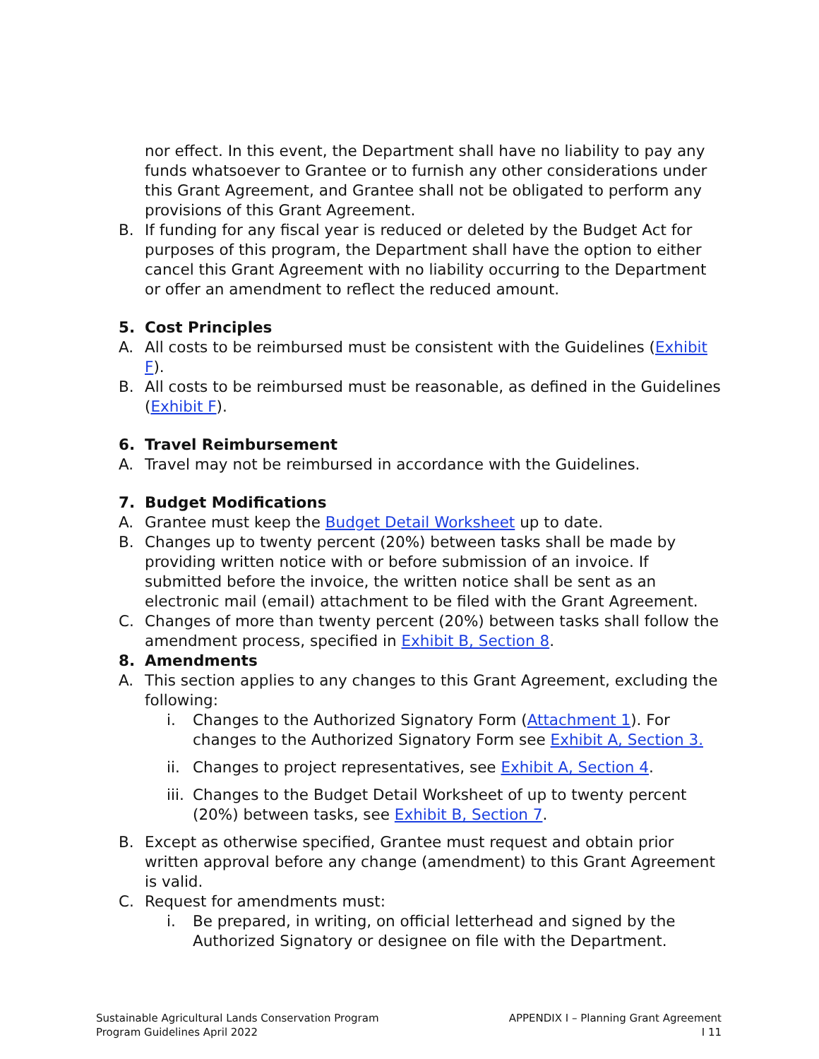nor effect. In this event, the Department shall have no liability to pay any funds whatsoever to Grantee or to furnish any other considerations under this Grant Agreement, and Grantee shall not be obligated to perform any provisions of this Grant Agreement.
B. If funding for any fiscal year is reduced or deleted by the Budget Act for purposes of this program, the Department shall have the option to either cancel this Grant Agreement with no liability occurring to the Department or offer an amendment to reflect the reduced amount.
5. Cost Principles
A. All costs to be reimbursed must be consistent with the Guidelines (Exhibit F).
B. All costs to be reimbursed must be reasonable, as defined in the Guidelines (Exhibit F).
6. Travel Reimbursement
A. Travel may not be reimbursed in accordance with the Guidelines.
7. Budget Modifications
A. Grantee must keep the Budget Detail Worksheet up to date.
B. Changes up to twenty percent (20%) between tasks shall be made by providing written notice with or before submission of an invoice. If submitted before the invoice, the written notice shall be sent as an electronic mail (email) attachment to be filed with the Grant Agreement.
C. Changes of more than twenty percent (20%) between tasks shall follow the amendment process, specified in Exhibit B, Section 8.
8. Amendments
A. This section applies to any changes to this Grant Agreement, excluding the following:
i. Changes to the Authorized Signatory Form (Attachment 1). For changes to the Authorized Signatory Form see Exhibit A, Section 3.
ii. Changes to project representatives, see Exhibit A, Section 4.
iii. Changes to the Budget Detail Worksheet of up to twenty percent (20%) between tasks, see Exhibit B, Section 7.
B. Except as otherwise specified, Grantee must request and obtain prior written approval before any change (amendment) to this Grant Agreement is valid.
C. Request for amendments must:
i. Be prepared, in writing, on official letterhead and signed by the Authorized Signatory or designee on file with the Department.
Sustainable Agricultural Lands Conservation Program
Program Guidelines April 2022
APPENDIX I – Planning Grant Agreement
I 11